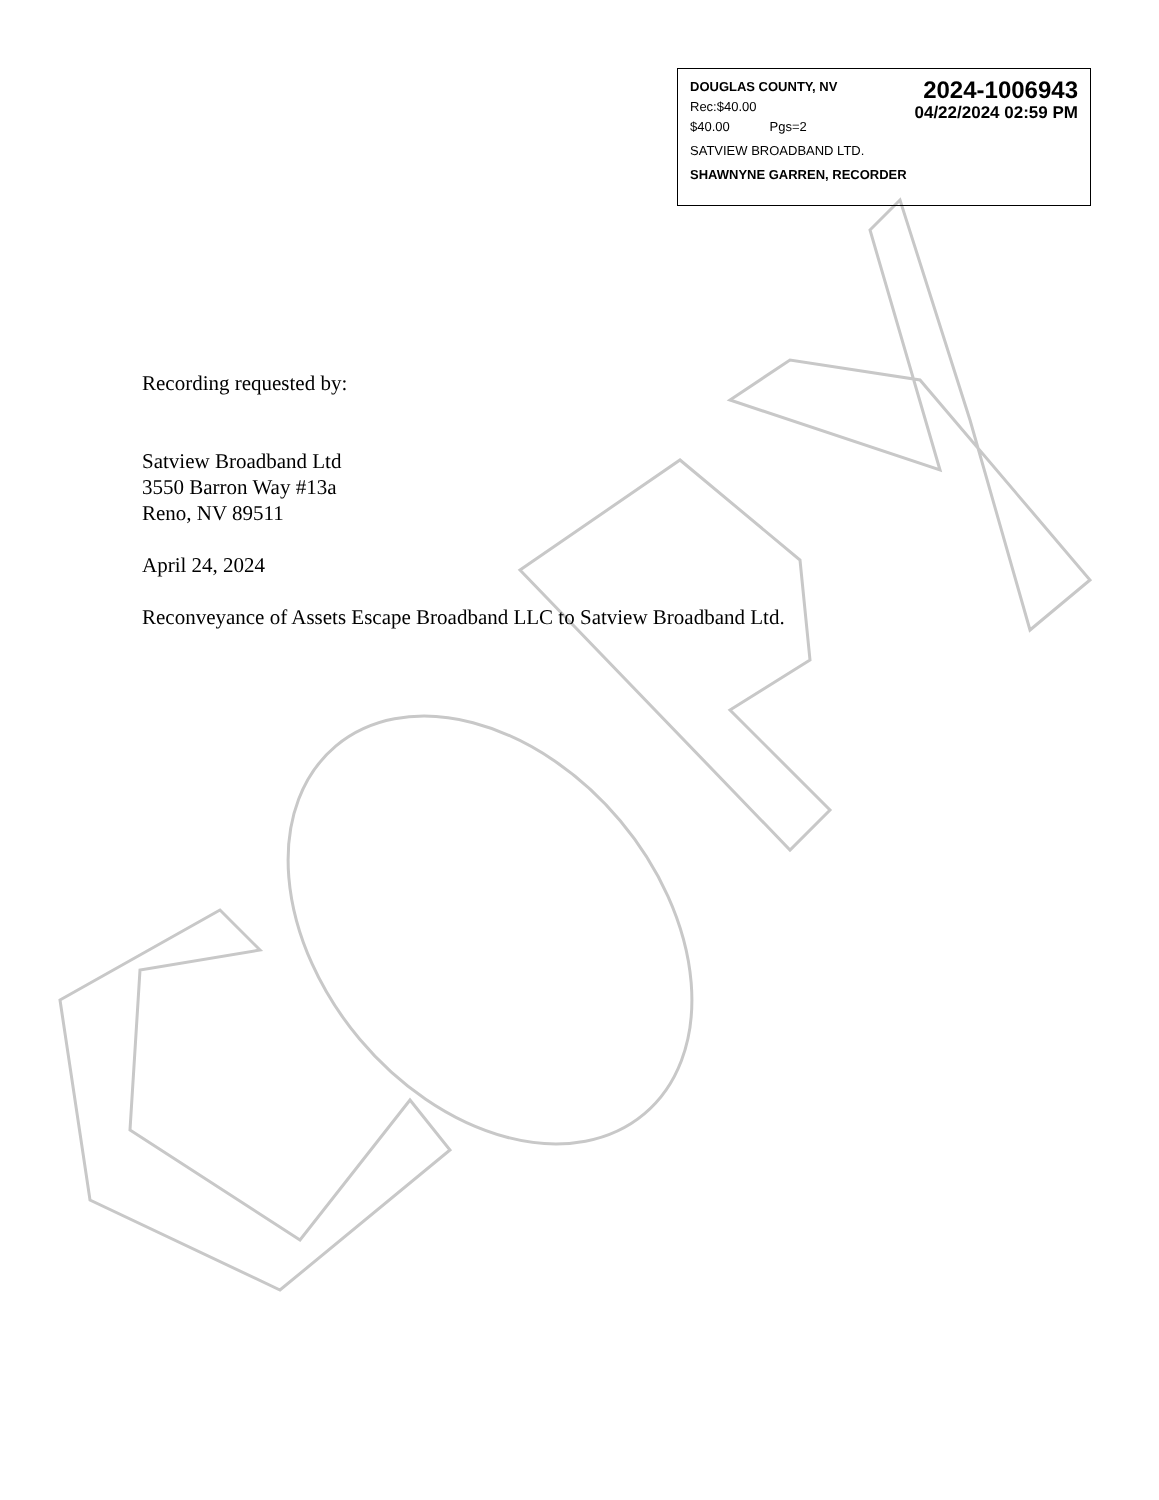DOUGLAS COUNTY, NV
Rec:$40.00
$40.00 Pgs=2
2024-1006943
04/22/2024 02:59 PM
SATVIEW BROADBAND LTD.
SHAWNYNE GARREN, RECORDER
Recording requested by:
Satview Broadband Ltd
3550 Barron Way #13a
Reno, NV 89511
April 24, 2024
Reconveyance of Assets Escape Broadband LLC to Satview Broadband Ltd.